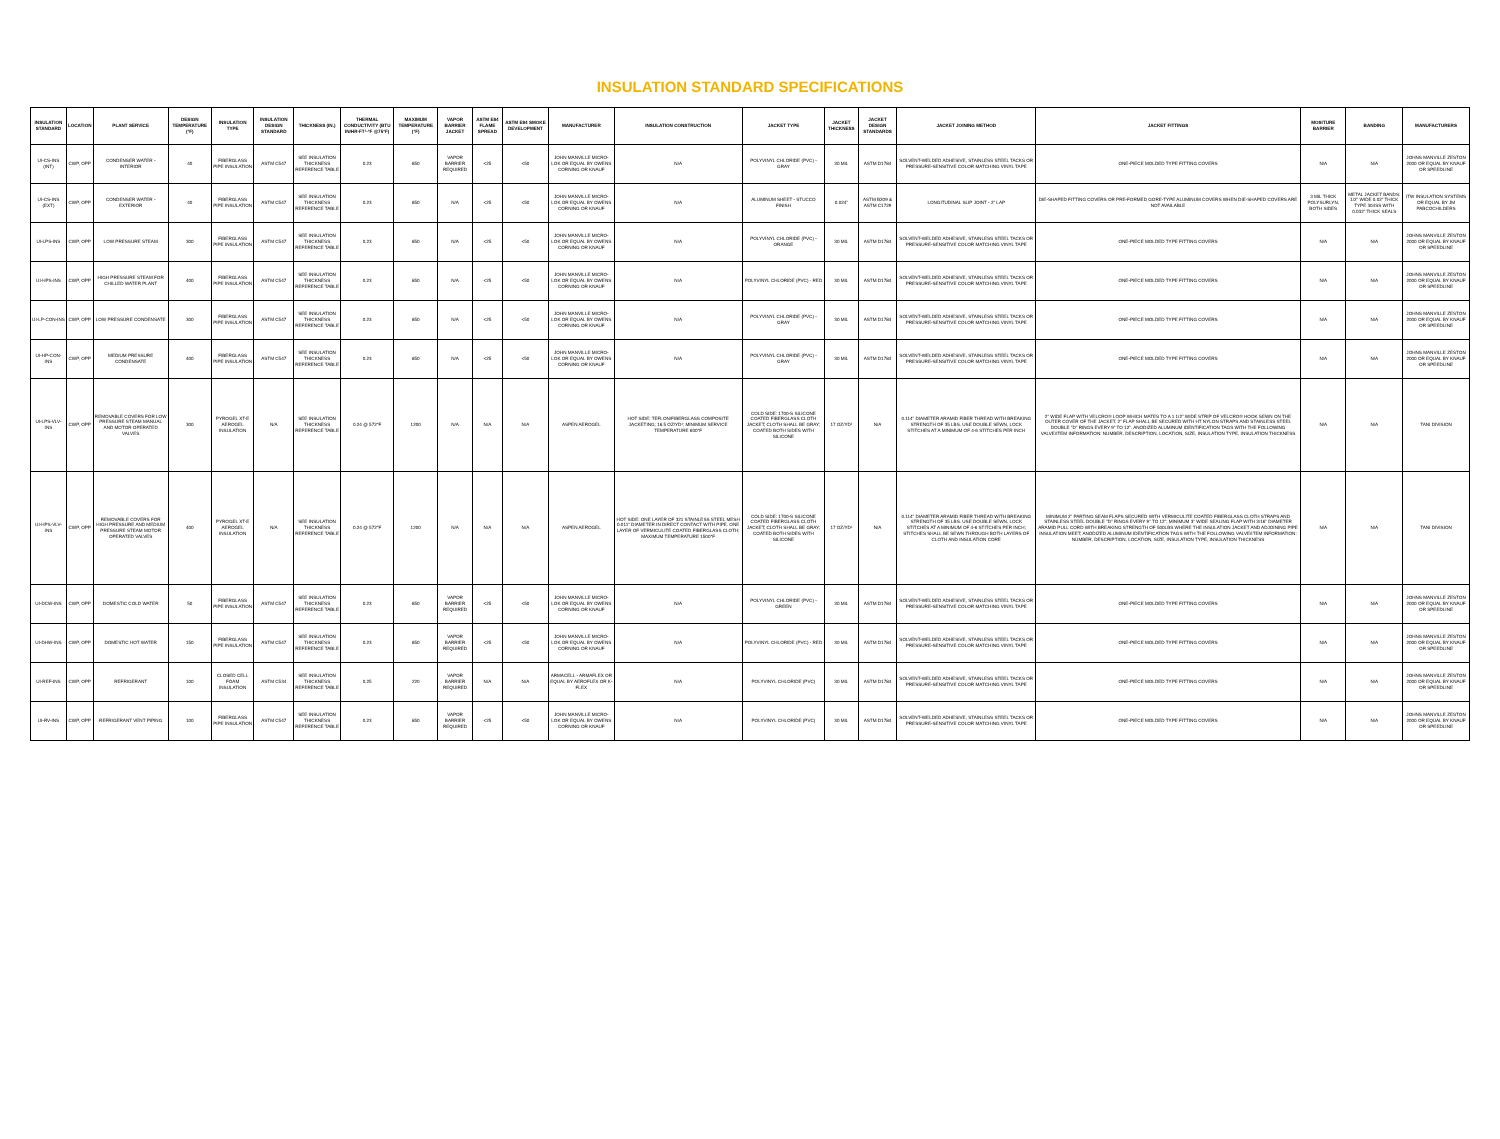INSULATION STANDARD SPECIFICATIONS
| INSULATION STANDARD | LOCATION | PLANT SERVICE | DESIGN TEMPERATURE (°F) | INSULATION TYPE | INSULATION DESIGN STANDARD | THICKNESS (IN.) | THERMAL CONDUCTIVITY (BTU IN/HR-FT²-°F @75°F) | MAXIMUM TEMPERATURE (°F) | VAPOR BARRIER JACKET | ASTM E84 FLAME SPREAD | ASTM E84 SMOKE DEVELOPMENT | MANUFACTURER | INSULATION CONSTRUCTION | JACKET TYPE | JACKET THICKNESS | JACKET DESIGN STANDARDS | JACKET JOINING METHOD | JACKET FITTINGS | MOSITURE BARRIER | BANDING | MANUFACTURERS |
| --- | --- | --- | --- | --- | --- | --- | --- | --- | --- | --- | --- | --- | --- | --- | --- | --- | --- | --- | --- | --- | --- |
| UI-CS-INS (INT) | CWP, OPP | CONDENSER WATER - INTERIOR | 40 | FIBERGLASS PIPE INSULATION | ASTM C547 | SEE INSULATION THICKNESS REFERENCE TABLE | 0.23 | 850 | VAPOR BARRIER REQUIRED | <25 | <50 | JOHN MANVILLE MICRO-LOK OR EQUAL BY OWENS CORNING OR KNAUF | N/A | POLYVINYL CHLORIDE (PVC) - GRAY | 30 MIL | ASTM D1784 | SOLVENT-WELDED ADHESIVE, STAINLESS STEEL TACKS OR PRESSURE-SENSITIVE COLOR MATCHING VINYL TAPE | ONE-PIECE MOLDED TYPE FITTING COVERS | N/A | N/A | JOHNS MANVILLE ZESTON 2000 OR EQUAL BY KNAUF OR SPEEDLINE |
| UI-CS-INS (EXT) | CWP, OPP | CONDENSER WATER - EXTERIOR | 40 | FIBERGLASS PIPE INSULATION | ASTM C547 | SEE INSULATION THICKNESS REFERENCE TABLE | 0.23 | 850 | N/A | <25 | <50 | JOHN MANVILLE MICRO-LOK OR EQUAL BY OWENS CORNING OR KNAUF | N/A | ALUMINUM SHEET - STUCCO FINISH | 0.024" | ASTM B209 & ASTM C1729 | LONGITUDINAL SLIP JOINT - 2" LAP | DIE-SHAPED FITTING COVERS OR PRE-FORMED GORE-TYPE ALUMINUM COVERS WHEN DIE-SHAPED COVERS ARE NOT AVAILABLE | 3 MIL THICK POLYSURLYN, BOTH SIDES | METAL JACKET BANDS: 1/2" WIDE 0.02" THICK TYPE 304SS WITH 0.032" THICK SEALS | ITW INSULATION SYSTEMS OR EQUAL BY JM PABCOCHILDERS |
| UI-LPS-INS | CWP, OPP | LOW PRESSURE STEAM | 300 | FIBERGLASS PIPE INSULATION | ASTM C547 | SEE INSULATION THICKNESS REFERENCE TABLE | 0.23 | 850 | N/A | <25 | <50 | JOHN MANVILLE MICRO-LOK OR EQUAL BY OWENS CORNING OR KNAUF | N/A | POLYVINYL CHLORIDE (PVC) - ORANGE | 30 MIL | ASTM D1784 | SOLVENT-WELDED ADHESIVE, STAINLESS STEEL TACKS OR PRESSURE-SENSITIVE COLOR MATCHING VINYL TAPE | ONE-PIECE MOLDED TYPE FITTING COVERS | N/A | N/A | JOHNS MANVILLE ZESTON 2000 OR EQUAL BY KNAUF OR SPEEDLINE |
| UI-HPS-INS | CWP, OPP | HIGH PRESSURE STEAM FOR CHILLED WATER PLANT | 400 | FIBERGLASS PIPE INSULATION | ASTM C547 | SEE INSULATION THICKNESS REFERENCE TABLE | 0.23 | 850 | N/A | <25 | <50 | JOHN MANVILLE MICRO-LOK OR EQUAL BY OWENS CORNING OR KNAUF | N/A | POLYVINYL CHLORIDE (PVC) - RED | 30 MIL | ASTM D1784 | SOLVENT-WELDED ADHESIVE, STAINLESS STEEL TACKS OR PRESSURE-SENSITIVE COLOR MATCHING VINYL TAPE | ONE-PIECE MOLDED TYPE FITTING COVERS | N/A | N/A | JOHNS MANVILLE ZESTON 2000 OR EQUAL BY KNAUF OR SPEEDLINE |
| UI-LP-CON-INS | CWP, OPP | LOW PRESSURE CONDENSATE | 300 | FIBERGLASS PIPE INSULATION | ASTM C547 | SEE INSULATION THICKNESS REFERENCE TABLE | 0.23 | 850 | N/A | <25 | <50 | JOHN MANVILLE MICRO-LOK OR EQUAL BY OWENS CORNING OR KNAUF | N/A | POLYVINYL CHLORIDE (PVC) - GRAY | 30 MIL | ASTM D1784 | SOLVENT-WELDED ADHESIVE, STAINLESS STEEL TACKS OR PRESSURE-SENSITIVE COLOR MATCHING VINYL TAPE | ONE-PIECE MOLDED TYPE FITTING COVERS | N/A | N/A | JOHNS MANVILLE ZESTON 2000 OR EQUAL BY KNAUF OR SPEEDLINE |
| UI-HP-CON-INS | CWP, OPP | MEDIUM PRESSURE CONDENSATE | 400 | FIBERGLASS PIPE INSULATION | ASTM C547 | SEE INSULATION THICKNESS REFERENCE TABLE | 0.23 | 850 | N/A | <25 | <50 | JOHN MANVILLE MICRO-LOK OR EQUAL BY OWENS CORNING OR KNAUF | N/A | POLYVINYL CHLORIDE (PVC) - GRAY | 30 MIL | ASTM D1784 | SOLVENT-WELDED ADHESIVE, STAINLESS STEEL TACKS OR PRESSURE-SENSITIVE COLOR MATCHING VINYL TAPE | ONE-PIECE MOLDED TYPE FITTING COVERS | N/A | N/A | JOHNS MANVILLE ZESTON 2000 OR EQUAL BY KNAUF OR SPEEDLINE |
| UI-LPS-VLV-INS | CWP, OPP | REMOVABLE COVERS FOR LOW PRESSURE STEAM MANUAL AND MOTOR OPERATED VALVES | 300 | PYROGEL XT-E AEROGEL INSULATION | N/A | SEE INSULATION THICKNESS REFERENCE TABLE | 0.24 @ 572°F | 1200 | N/A | N/A | N/A | ASPEN AEROGEL | HOT SIDE: TEFLON/FIBERGLASS COMPOSITE JACKETING; 16.5 OZ/YD²; MINIMUM SERVICE TEMPERATURE 600°F | COLD SIDE: 1700-S SILICONE COATED FIBERGLASS CLOTH JACKET; CLOTH SHALL BE GRAY; COATED BOTH SIDES WITH SILICONE | 17 OZ/YD² | N/A | 0.114" DIAMETER ARAMID FIBER THREAD WITH BREAKING STRENGTH OF 35 LBS. USE DOUBLE SEWN, LOCK STITCHES AT A MINIMUM OF 4-6 STITCHES PER INCH | 2" WIDE FLAP WITH VELCRO® LOOP WHICH MATES TO A 1 1/2" WIDE STRIP OF VELCRO® HOOK SEWN ON THE OUTER COVER OF THE JACKET. 2" FLAP SHALL BE SECURED WITH HT NYLON STRAPS AND STAINLESS STEEL DOUBLE "D" RINGS EVERY 9" TO 12". ANODIZED ALUMINUM IDENTIFICATION TAGS WITH THE FOLLOWING VALVE/ITEM INFORMATION: NUMBER, DESCRIPTION, LOCATION, SIZE, INSULATION TYPE, INSULATION THICKNESS | N/A | N/A | TANI DIVISION |
| UI-HPS-VLV-INS | CWP, OPP | REMOVABLE COVERS FOR HIGH PRESSURE AND MEDIUM PRESSURE STEAM MOTOR OPERATED VALVES | 400 | PYROGEL XT-E AEROGEL INSULATION | N/A | SEE INSULATION THICKNESS REFERENCE TABLE | 0.24 @ 572°F | 1200 | N/A | N/A | N/A | ASPEN AEROGEL | HOT SIDE: ONE LAYER OF 321 STAINLESS STEEL MESH 0.011" DIAMETER IN DIRECT CONTACT WITH PIPE. ONE LAYER OF VERMICULITE COATED FIBERGLASS CLOTH; MAXIMUM TEMPERATURE 1500°F | COLD SIDE: 1700-S SILICONE COATED FIBERGLASS CLOTH JACKET; CLOTH SHALL BE GRAY; COATED BOTH SIDES WITH SILICONE | 17 OZ/YD² | N/A | 0.114" DIAMETER ARAMID FIBER THREAD WITH BREAKING STRENGTH OF 35 LBS. USE DOUBLE SEWN, LOCK STITCHES AT A MINIMUM OF 4-6 STITCHES PER INCH; STITCHES SHALL BE SEWN THROUGH BOTH LAYERS OF CLOTH AND INSULATION CORE | MINIMUM 2" PARTING SEAM FLAPS SECURED WITH VERMICULITE COATED FIBERGLASS CLOTH STRAPS AND STAINLESS STEEL DOUBLE "D" RINGS EVERY 9" TO 12"; MINIMUM 3" WIDE SEALING FLAP WITH 3/16" DIAMETER ARAMID PULL CORD WITH BREAKING STRENGTH OF 500LBS WHERE THE INSULATION JACKET AND ADJOINING PIPE INSULATION MEET; ANODIZED ALUMINUM IDENTIFICATION TAGS WITH THE FOLLOWING VALVE/ITEM INFORMATION: NUMBER, DESCRIPTION, LOCATION, SIZE, INSULATION TYPE, INSULATION THICKNESS | N/A | N/A | TANI DIVISION |
| UI-DCW-INS | CWP, OPP | DOMESTIC COLD WATER | 50 | FIBERGLASS PIPE INSULATION | ASTM C547 | SEE INSULATION THICKNESS REFERENCE TABLE | 0.23 | 850 | VAPOR BARRIER REQUIRED | <25 | <50 | JOHN MANVILLE MICRO-LOK OR EQUAL BY OWENS CORNING OR KNAUF | N/A | POLYVINYL CHLORIDE (PVC) - GREEN | 30 MIL | ASTM D1784 | SOLVENT-WELDED ADHESIVE, STAINLESS STEEL TACKS OR PRESSURE-SENSITIVE COLOR MATCHING VINYL TAPE | ONE-PIECE MOLDED TYPE FITTING COVERS | N/A | N/A | JOHNS MANVILLE ZESTON 2000 OR EQUAL BY KNAUF OR SPEEDLINE |
| UI-DHW-INS | CWP, OPP | DOMESTIC HOT WATER | 150 | FIBERGLASS PIPE INSULATION | ASTM C547 | SEE INSULATION THICKNESS REFERENCE TABLE | 0.23 | 850 | VAPOR BARRIER REQUIRED | <25 | <50 | JOHN MANVILLE MICRO-LOK OR EQUAL BY OWENS CORNING OR KNAUF | N/A | POLYVINYL CHLORIDE (PVC) - RED | 30 MIL | ASTM D1784 | SOLVENT-WELDED ADHESIVE, STAINLESS STEEL TACKS OR PRESSURE-SENSITIVE COLOR MATCHING VINYL TAPE | ONE-PIECE MOLDED TYPE FITTING COVERS | N/A | N/A | JOHNS MANVILLE ZESTON 2000 OR EQUAL BY KNAUF OR SPEEDLINE |
| UI-REF-INS | CWP, OPP | REFRIGERANT | 100 | CLOSED CELL FOAM INSULATION | ASTM C534 | SEE INSULATION THICKNESS REFERENCE TABLE | 0.25 | 220 | VAPOR BARRIER REQUIRED | N/A | N/A | ARMACELL - ARMAFLEX OR EQUAL BY AEROFLEX OR K-FLEX | N/A | POLYVINYL CHLORIDE (PVC) | 30 MIL | ASTM D1784 | SOLVENT-WELDED ADHESIVE, STAINLESS STEEL TACKS OR PRESSURE-SENSITIVE COLOR MATCHING VINYL TAPE | ONE-PIECE MOLDED TYPE FITTING COVERS | N/A | N/A | JOHNS MANVILLE ZESTON 2000 OR EQUAL BY KNAUF OR SPEEDLINE |
| UI-RV-INS | CWP, OPP | REFRIGERANT VENT PIPING | 100 | FIBERGLASS PIPE INSULATION | ASTM C547 | SEE INSULATION THICKNESS REFERENCE TABLE | 0.23 | 850 | VAPOR BARRIER REQUIRED | <25 | <50 | JOHN MANVILLE MICRO-LOK OR EQUAL BY OWENS CORNING OR KNAUF | N/A | POLYVINYL CHLORIDE (PVC) | 30 MIL | ASTM D1784 | SOLVENT-WELDED ADHESIVE, STAINLESS STEEL TACKS OR PRESSURE-SENSITIVE COLOR MATCHING VINYL TAPE | ONE-PIECE MOLDED TYPE FITTING COVERS | N/A | N/A | JOHNS MANVILLE ZESTON 2000 OR EQUAL BY KNAUF OR SPEEDLINE |